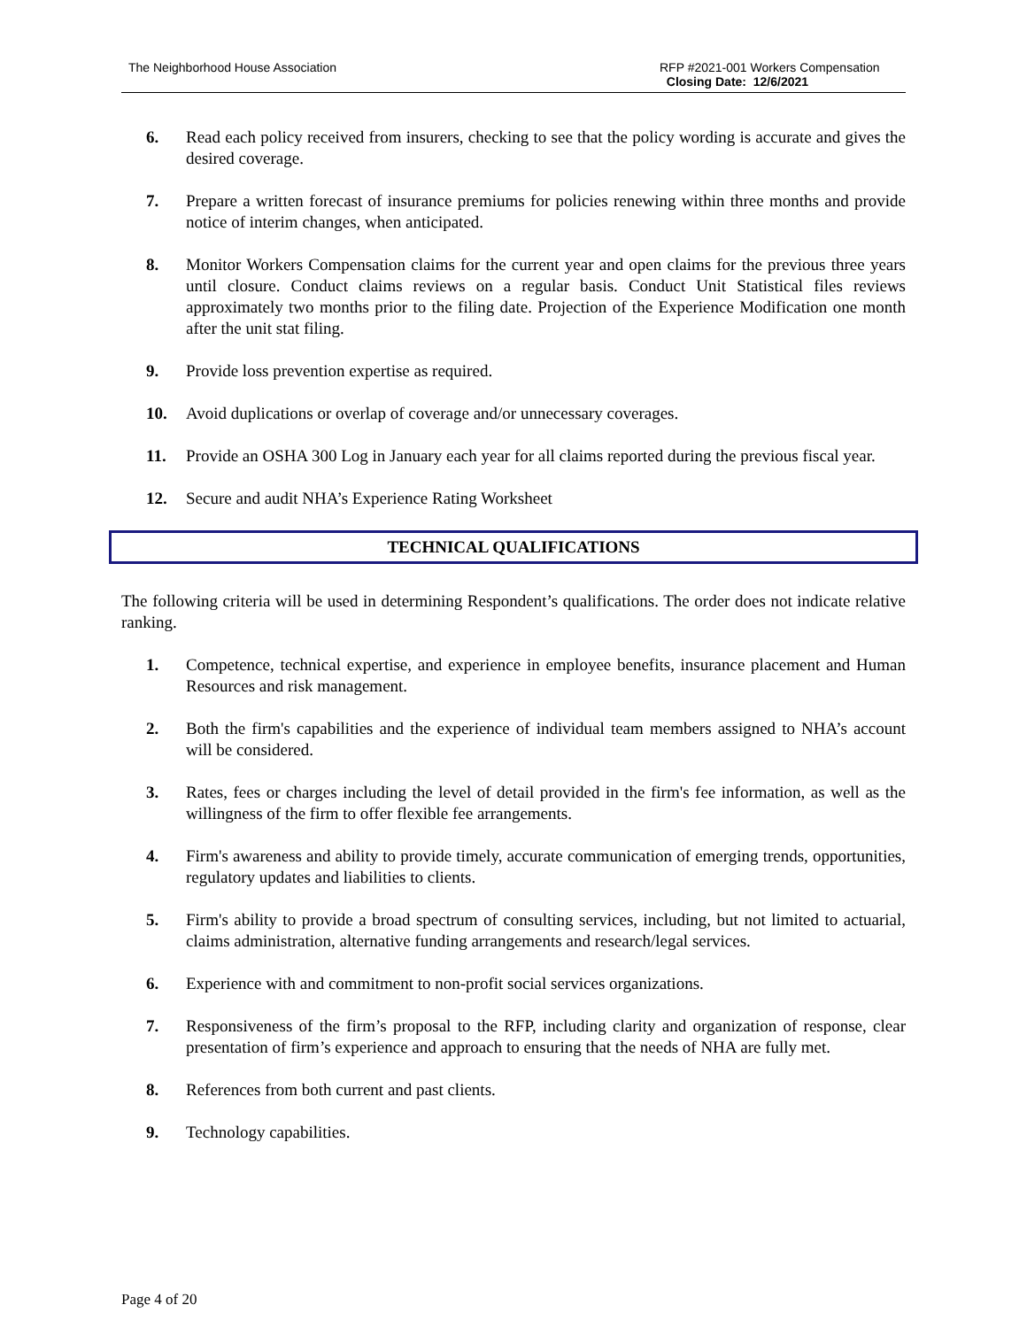The Neighborhood House Association
RFP #2021-001 Workers Compensation
Closing Date: 12/6/2021
6. Read each policy received from insurers, checking to see that the policy wording is accurate and gives the desired coverage.
7. Prepare a written forecast of insurance premiums for policies renewing within three months and provide notice of interim changes, when anticipated.
8. Monitor Workers Compensation claims for the current year and open claims for the previous three years until closure. Conduct claims reviews on a regular basis. Conduct Unit Statistical files reviews approximately two months prior to the filing date. Projection of the Experience Modification one month after the unit stat filing.
9. Provide loss prevention expertise as required.
10. Avoid duplications or overlap of coverage and/or unnecessary coverages.
11. Provide an OSHA 300 Log in January each year for all claims reported during the previous fiscal year.
12. Secure and audit NHA’s Experience Rating Worksheet
TECHNICAL QUALIFICATIONS
The following criteria will be used in determining Respondent’s qualifications. The order does not indicate relative ranking.
1. Competence, technical expertise, and experience in employee benefits, insurance placement and Human Resources and risk management.
2. Both the firm's capabilities and the experience of individual team members assigned to NHA’s account will be considered.
3. Rates, fees or charges including the level of detail provided in the firm's fee information, as well as the willingness of the firm to offer flexible fee arrangements.
4. Firm's awareness and ability to provide timely, accurate communication of emerging trends, opportunities, regulatory updates and liabilities to clients.
5. Firm's ability to provide a broad spectrum of consulting services, including, but not limited to actuarial, claims administration, alternative funding arrangements and research/legal services.
6. Experience with and commitment to non-profit social services organizations.
7. Responsiveness of the firm’s proposal to the RFP, including clarity and organization of response, clear presentation of firm’s experience and approach to ensuring that the needs of NHA are fully met.
8. References from both current and past clients.
9. Technology capabilities.
Page 4 of 20